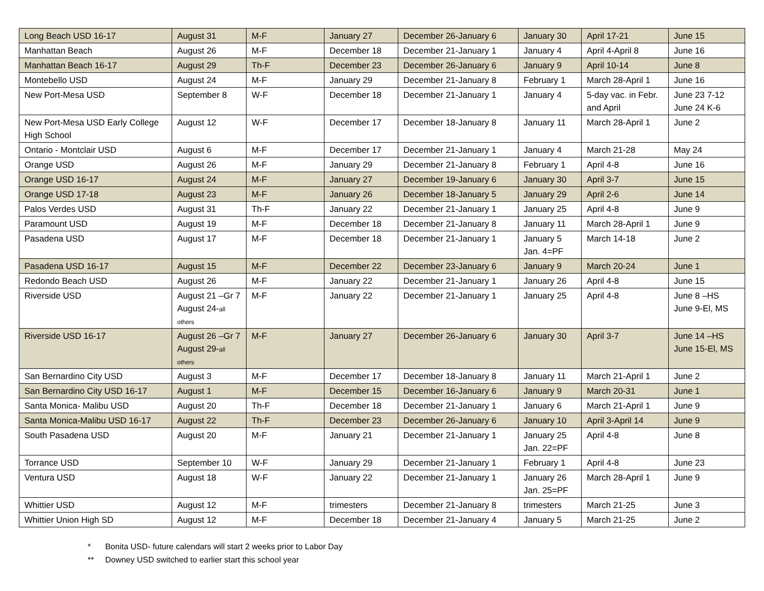| Long Beach USD 16-17 | August 31 | M-F | January 27 | December 26-January 6 | January 30 | April 17-21 | June 15 |
| Manhattan Beach | August 26 | M-F | December 18 | December 21-January 1 | January 4 | April 4-April 8 | June 16 |
| Manhattan Beach 16-17 | August 29 | Th-F | December 23 | December 26-January 6 | January 9 | April 10-14 | June 8 |
| Montebello USD | August 24 | M-F | January 29 | December 21-January 8 | February 1 | March 28-April 1 | June 16 |
| New Port-Mesa USD | September 8 | W-F | December 18 | December 21-January 1 | January 4 | 5-day vac. in Febr. and April | June 23 7-12 June 24 K-6 |
| New Port-Mesa USD Early College High School | August 12 | W-F | December 17 | December 18-January 8 | January 11 | March 28-April 1 | June 2 |
| Ontario - Montclair USD | August 6 | M-F | December 17 | December 21-January 1 | January 4 | March 21-28 | May 24 |
| Orange USD | August 26 | M-F | January 29 | December 21-January 8 | February 1 | April 4-8 | June 16 |
| Orange USD 16-17 | August 24 | M-F | January 27 | December 19-January 6 | January 30 | April 3-7 | June 15 |
| Orange USD 17-18 | August 23 | M-F | January 26 | December 18-January 5 | January 29 | April 2-6 | June 14 |
| Palos Verdes USD | August 31 | Th-F | January 22 | December 21-January 1 | January 25 | April 4-8 | June 9 |
| Paramount USD | August 19 | M-F | December 18 | December 21-January 8 | January 11 | March 28-April 1 | June 9 |
| Pasadena USD | August 17 | M-F | December 18 | December 21-January 1 | January 5 Jan. 4=PF | March 14-18 | June 2 |
| Pasadena USD 16-17 | August 15 | M-F | December 22 | December 23-January 6 | January 9 | March 20-24 | June 1 |
| Redondo Beach USD | August 26 | M-F | January 22 | December 21-January 1 | January 26 | April 4-8 | June 15 |
| Riverside USD | August 21 –Gr 7 August 24- all others | M-F | January 22 | December 21-January 1 | January 25 | April 4-8 | June 8 –HS June 9-El, MS |
| Riverside USD 16-17 | August 26 –Gr 7 August 29- all others | M-F | January 27 | December 26-January 6 | January 30 | April 3-7 | June 14 –HS June 15-El, MS |
| San Bernardino City USD | August 3 | M-F | December 17 | December 18-January 8 | January 11 | March 21-April 1 | June 2 |
| San Bernardino City USD 16-17 | August 1 | M-F | December 15 | December 16-January 6 | January 9 | March 20-31 | June 1 |
| Santa Monica- Malibu USD | August 20 | Th-F | December 18 | December 21-January 1 | January 6 | March 21-April 1 | June 9 |
| Santa Monica-Malibu USD 16-17 | August 22 | Th-F | December 23 | December 26-January 6 | January 10 | April 3-April 14 | June 9 |
| South Pasadena USD | August 20 | M-F | January 21 | December 21-January 1 | January 25 Jan. 22=PF | April 4-8 | June 8 |
| Torrance USD | September 10 | W-F | January 29 | December 21-January 1 | February 1 | April 4-8 | June 23 |
| Ventura USD | August 18 | W-F | January 22 | December 21-January 1 | January 26 Jan. 25=PF | March 28-April 1 | June 9 |
| Whittier USD | August 12 | M-F | trimesters | December 21-January 8 | trimesters | March 21-25 | June 3 |
| Whittier Union High SD | August 12 | M-F | December 18 | December 21-January 4 | January 5 | March 21-25 | June 2 |
* Bonita USD- future calendars will start 2 weeks prior to Labor Day
** Downey USD switched to earlier start this school year